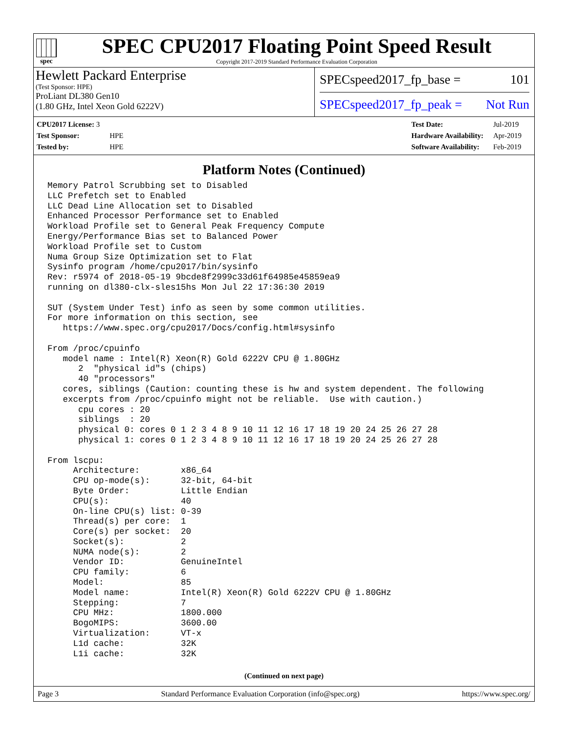spec
SPEC CPU2017 Floating Point Speed Result
Copyright 2017-2019 Standard Performance Evaluation Corporation
Hewlett Packard Enterprise
(Test Sponsor: HPE)
ProLiant DL380 Gen10
(1.80 GHz, Intel Xeon Gold 6222V)
SPECspeed2017_fp_base = 101
SPECspeed2017_fp_peak = Not Run
| CPU2017 License: 3 | |
| Test Sponsor: | HPE |
| Tested by: | HPE |
| Test Date: | Jul-2019 |
| Hardware Availability: | Apr-2019 |
| Software Availability: | Feb-2019 |
Platform Notes (Continued)
Memory Patrol Scrubbing set to Disabled
LLC Prefetch set to Enabled
LLC Dead Line Allocation set to Disabled
Enhanced Processor Performance set to Enabled
Workload Profile set to General Peak Frequency Compute
Energy/Performance Bias set to Balanced Power
Workload Profile set to Custom
Numa Group Size Optimization set to Flat
Sysinfo program /home/cpu2017/bin/sysinfo
Rev: r5974 of 2018-05-19 9bcde8f2999c33d61f64985e45859ea9
running on dl380-clx-sles15hs Mon Jul 22 17:36:30 2019

SUT (System Under Test) info as seen by some common utilities.
For more information on this section, see
   https://www.spec.org/cpu2017/Docs/config.html#sysinfo

From /proc/cpuinfo
   model name : Intel(R) Xeon(R) Gold 6222V CPU @ 1.80GHz
      2  "physical id"s (chips)
      40 "processors"
   cores, siblings (Caution: counting these is hw and system dependent. The following
   excerpts from /proc/cpuinfo might not be reliable.  Use with caution.)
      cpu cores : 20
      siblings  : 20
      physical 0: cores 0 1 2 3 4 8 9 10 11 12 16 17 18 19 20 24 25 26 27 28
      physical 1: cores 0 1 2 3 4 8 9 10 11 12 16 17 18 19 20 24 25 26 27 28

From lscpu:
     Architecture:        x86_64
     CPU op-mode(s):      32-bit, 64-bit
     Byte Order:          Little Endian
     CPU(s):              40
     On-line CPU(s) list: 0-39
     Thread(s) per core:  1
     Core(s) per socket:  20
     Socket(s):           2
     NUMA node(s):        2
     Vendor ID:           GenuineIntel
     CPU family:          6
     Model:               85
     Model name:          Intel(R) Xeon(R) Gold 6222V CPU @ 1.80GHz
     Stepping:            7
     CPU MHz:             1800.000
     BogoMIPS:            3600.00
     Virtualization:      VT-x
     L1d cache:           32K
     L1i cache:           32K
(Continued on next page)
Page 3 Standard Performance Evaluation Corporation (info@spec.org) https://www.spec.org/